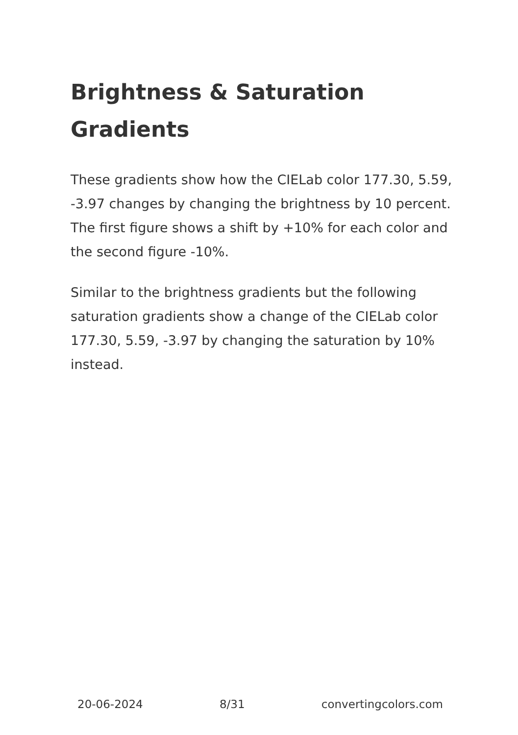Brightness & Saturation Gradients
These gradients show how the CIELab color 177.30, 5.59, -3.97 changes by changing the brightness by 10 percent. The first figure shows a shift by +10% for each color and the second figure -10%.
Similar to the brightness gradients but the following saturation gradients show a change of the CIELab color 177.30, 5.59, -3.97 by changing the saturation by 10% instead.
20-06-2024 8/31 convertingcolors.com